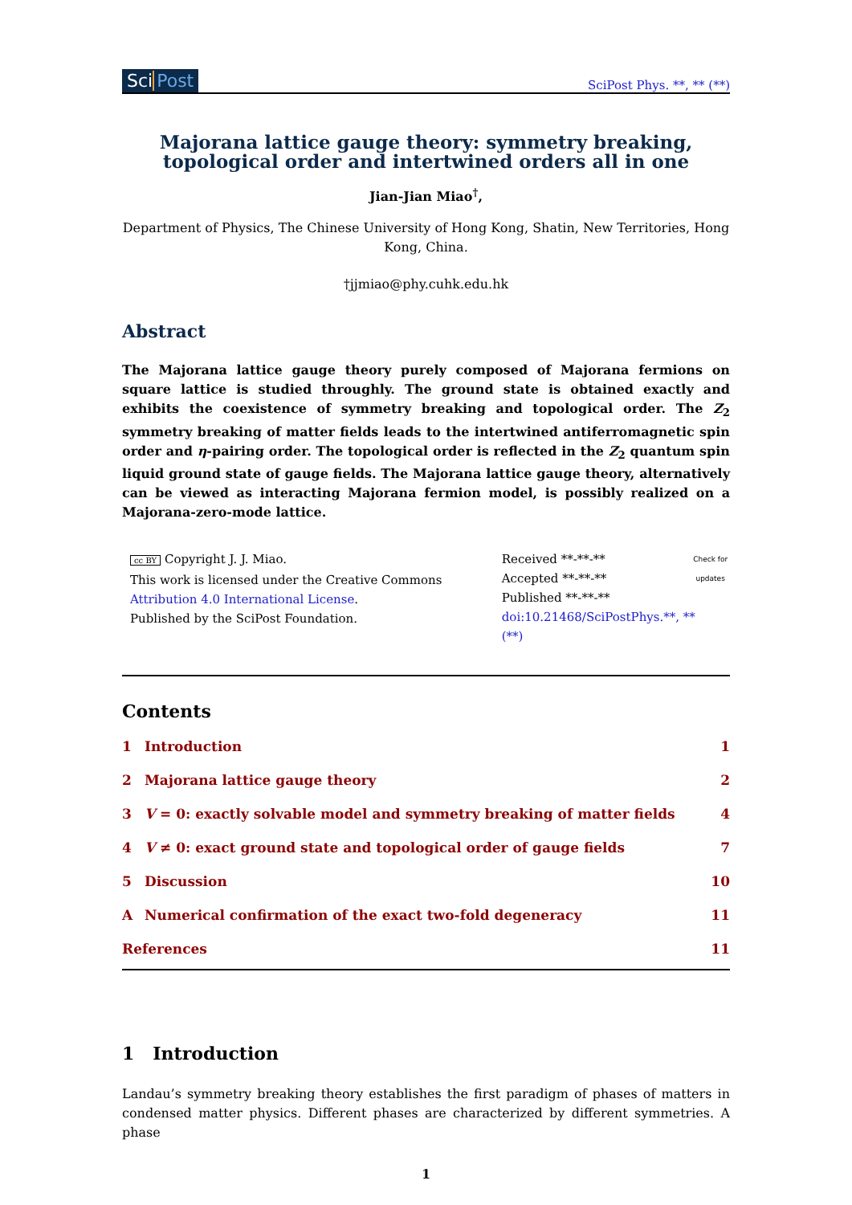Sci Post
SciPost Phys. **, ** (**)
Majorana lattice gauge theory: symmetry breaking, topological order and intertwined orders all in one
Jian-Jian Miao<sup>†</sup>,
Department of Physics, The Chinese University of Hong Kong, Shatin, New Territories, Hong Kong, China.
†jjmiao@phy.cuhk.edu.hk
Abstract
The Majorana lattice gauge theory purely composed of Majorana fermions on square lattice is studied throughly. The ground state is obtained exactly and exhibits the coexistence of symmetry breaking and topological order. The Z<sub>2</sub> symmetry breaking of matter fields leads to the intertwined antiferromagnetic spin order and η-pairing order. The topological order is reflected in the Z<sub>2</sub> quantum spin liquid ground state of gauge fields. The Majorana lattice gauge theory, alternatively can be viewed as interacting Majorana fermion model, is possibly realized on a Majorana-zero-mode lattice.
cc BY Copyright J. J. Miao.
This work is licensed under the Creative Commons
Attribution 4.0 International License.
Published by the SciPost Foundation.
Received **-**-**
Accepted **-**-**
Published **-**-**
doi:10.21468/SciPostPhys.**, ** (**)
Check for updates
Contents
| 1 | Introduction | 1 |
| 2 | Majorana lattice gauge theory | 2 |
| 3 | V = 0: exactly solvable model and symmetry breaking of matter fields | 4 |
| 4 | V ≠ 0: exact ground state and topological order of gauge fields | 7 |
| 5 | Discussion | 10 |
| A | Numerical confirmation of the exact two-fold degeneracy | 11 |
| References | | 11 |
1 Introduction
Landau’s symmetry breaking theory establishes the first paradigm of phases of matters in condensed matter physics. Different phases are characterized by different symmetries. A phase
1